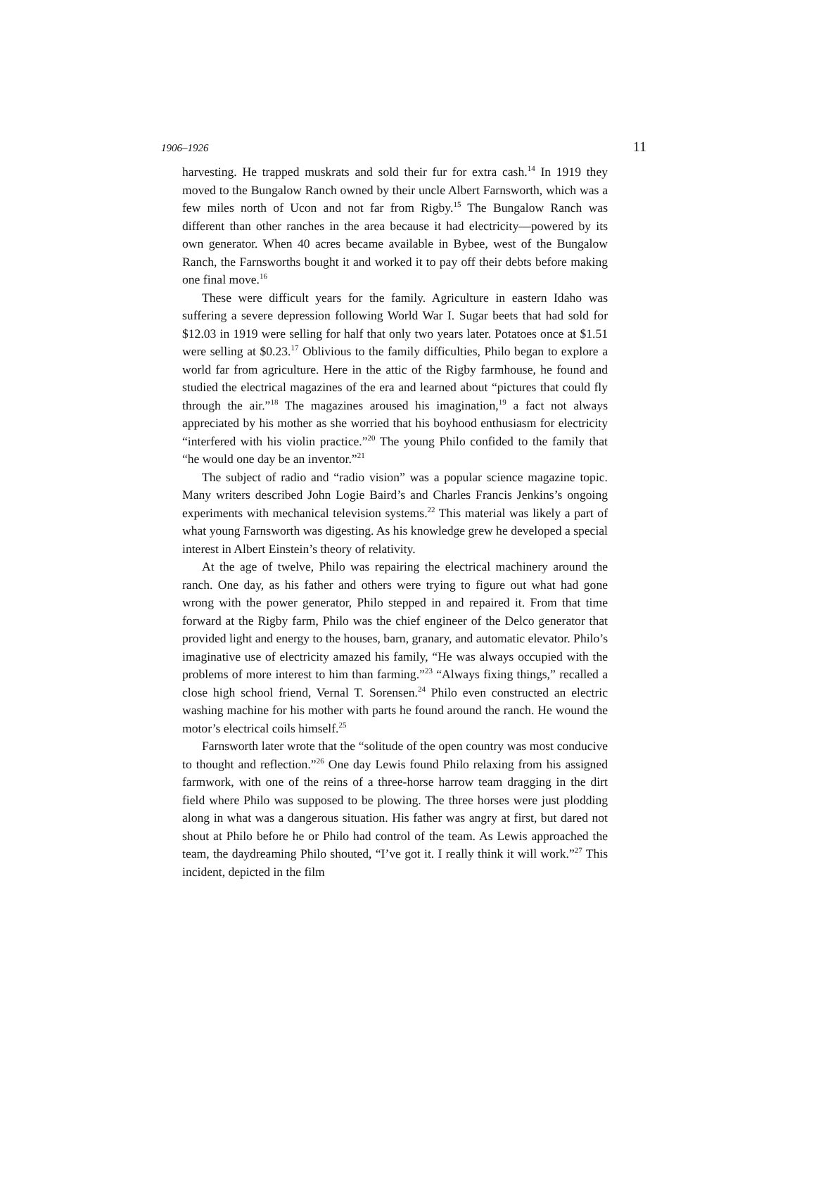1906–1926 11
harvesting. He trapped muskrats and sold their fur for extra cash.<sup>14</sup> In 1919 they moved to the Bungalow Ranch owned by their uncle Albert Farnsworth, which was a few miles north of Ucon and not far from Rigby.<sup>15</sup> The Bungalow Ranch was different than other ranches in the area because it had electricity—powered by its own generator. When 40 acres became available in Bybee, west of the Bungalow Ranch, the Farnsworths bought it and worked it to pay off their debts before making one final move.<sup>16</sup>
These were difficult years for the family. Agriculture in eastern Idaho was suffering a severe depression following World War I. Sugar beets that had sold for $12.03 in 1919 were selling for half that only two years later. Potatoes once at $1.51 were selling at $0.23.<sup>17</sup> Oblivious to the family difficulties, Philo began to explore a world far from agriculture. Here in the attic of the Rigby farmhouse, he found and studied the electrical magazines of the era and learned about “pictures that could fly through the air.”<sup>18</sup> The magazines aroused his imagination,<sup>19</sup> a fact not always appreciated by his mother as she worried that his boyhood enthusiasm for electricity “interfered with his violin practice.”<sup>20</sup> The young Philo confided to the family that “he would one day be an inventor.”<sup>21</sup>
The subject of radio and “radio vision” was a popular science magazine topic. Many writers described John Logie Baird’s and Charles Francis Jenkins’s ongoing experiments with mechanical television systems.<sup>22</sup> This material was likely a part of what young Farnsworth was digesting. As his knowledge grew he developed a special interest in Albert Einstein’s theory of relativity.
At the age of twelve, Philo was repairing the electrical machinery around the ranch. One day, as his father and others were trying to figure out what had gone wrong with the power generator, Philo stepped in and repaired it. From that time forward at the Rigby farm, Philo was the chief engineer of the Delco generator that provided light and energy to the houses, barn, granary, and automatic elevator. Philo’s imaginative use of electricity amazed his family, “He was always occupied with the problems of more interest to him than farming.”<sup>23</sup> “Always fixing things,” recalled a close high school friend, Vernal T. Sorensen.<sup>24</sup> Philo even constructed an electric washing machine for his mother with parts he found around the ranch. He wound the motor’s electrical coils himself.<sup>25</sup>
Farnsworth later wrote that the “solitude of the open country was most conducive to thought and reflection.”<sup>26</sup> One day Lewis found Philo relaxing from his assigned farmwork, with one of the reins of a three-horse harrow team dragging in the dirt field where Philo was supposed to be plowing. The three horses were just plodding along in what was a dangerous situation. His father was angry at first, but dared not shout at Philo before he or Philo had control of the team. As Lewis approached the team, the daydreaming Philo shouted, “I’ve got it. I really think it will work.”<sup>27</sup> This incident, depicted in the film